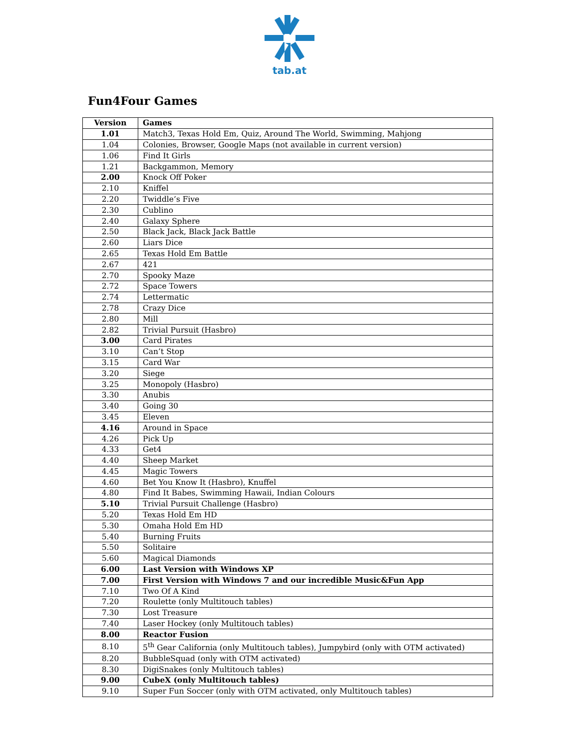tab.at
Fun4Four Games
| Version | Games |
| --- | --- |
| 1.01 | Match3, Texas Hold Em, Quiz, Around The World, Swimming, Mahjong |
| 1.04 | Colonies, Browser, Google Maps (not available in current version) |
| 1.06 | Find It Girls |
| 1.21 | Backgammon, Memory |
| 2.00 | Knock Off Poker |
| 2.10 | Kniffel |
| 2.20 | Twiddle’s Five |
| 2.30 | Cublino |
| 2.40 | Galaxy Sphere |
| 2.50 | Black Jack, Black Jack Battle |
| 2.60 | Liars Dice |
| 2.65 | Texas Hold Em Battle |
| 2.67 | 421 |
| 2.70 | Spooky Maze |
| 2.72 | Space Towers |
| 2.74 | Lettermatic |
| 2.78 | Crazy Dice |
| 2.80 | Mill |
| 2.82 | Trivial Pursuit (Hasbro) |
| 3.00 | Card Pirates |
| 3.10 | Can’t Stop |
| 3.15 | Card War |
| 3.20 | Siege |
| 3.25 | Monopoly (Hasbro) |
| 3.30 | Anubis |
| 3.40 | Going 30 |
| 3.45 | Eleven |
| 4.16 | Around in Space |
| 4.26 | Pick Up |
| 4.33 | Get4 |
| 4.40 | Sheep Market |
| 4.45 | Magic Towers |
| 4.60 | Bet You Know It (Hasbro), Knuffel |
| 4.80 | Find It Babes, Swimming Hawaii, Indian Colours |
| 5.10 | Trivial Pursuit Challenge (Hasbro) |
| 5.20 | Texas Hold Em HD |
| 5.30 | Omaha Hold Em HD |
| 5.40 | Burning Fruits |
| 5.50 | Solitaire |
| 5.60 | Magical Diamonds |
| 6.00 | Last Version with Windows XP |
| 7.00 | First Version with Windows 7 and our incredible Music&Fun App |
| 7.10 | Two Of A Kind |
| 7.20 | Roulette (only Multitouch tables) |
| 7.30 | Lost Treasure |
| 7.40 | Laser Hockey (only Multitouch tables) |
| 8.00 | Reactor Fusion |
| 8.10 | 5<sup>th</sup> Gear California (only Multitouch tables), Jumpybird (only with OTM activated) |
| 8.20 | BubbleSquad (only with OTM activated) |
| 8.30 | DigiSnakes (only Multitouch tables) |
| 9.00 | CubeX (only Multitouch tables) |
| 9.10 | Super Fun Soccer (only with OTM activated, only Multitouch tables) |